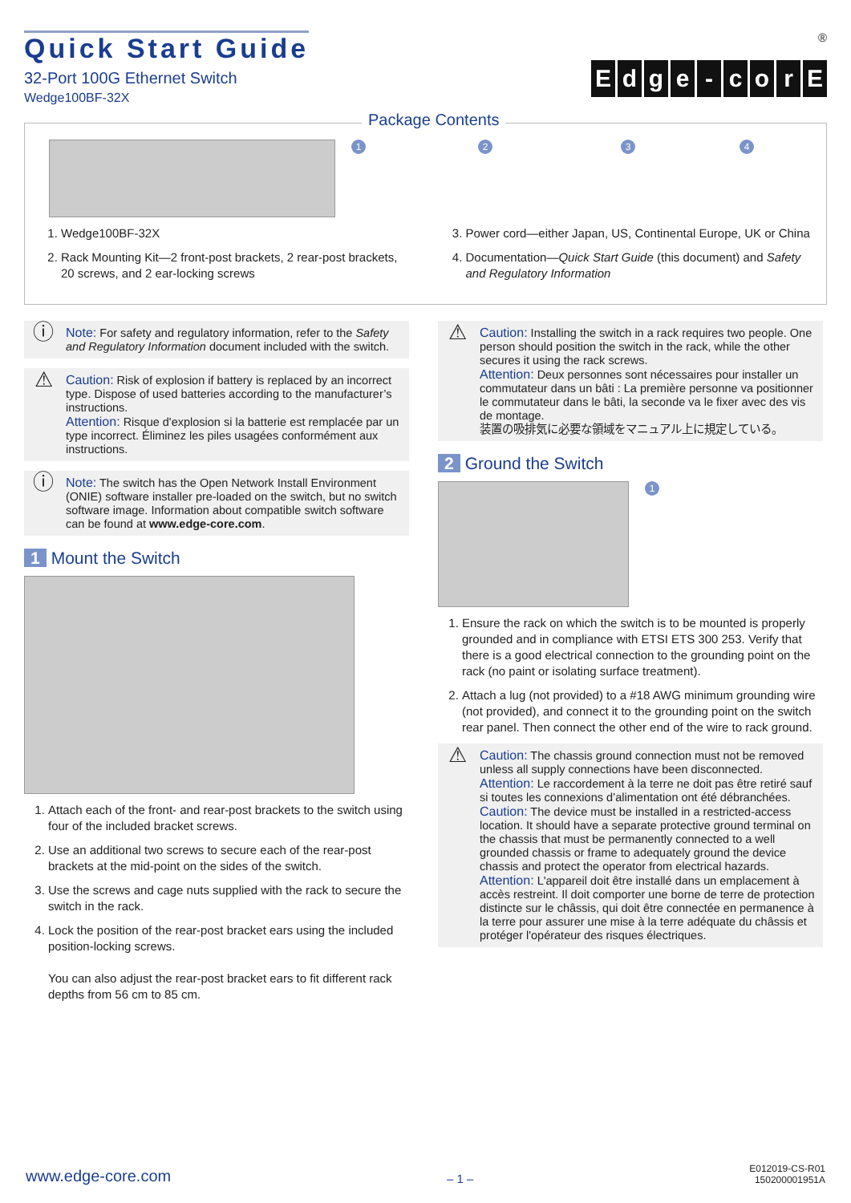Quick Start Guide
32-Port 100G Ethernet Switch
Wedge100BF-32X
®
Edge - corE
Package Contents
1 2 3 4
1. Wedge100BF-32X
2. Rack Mounting Kit—2 front-post brackets, 2 rear-post brackets, 20 screws, and 2 ear-locking screws
3. Power cord—either Japan, US, Continental Europe, UK or China
4. Documentation—Quick Start Guide (this document) and Safety and Regulatory Information
ⓘ
Note: For safety and regulatory information, refer to the Safety and Regulatory Information document included with the switch.
⚠
Caution: Risk of explosion if battery is replaced by an incorrect type. Dispose of used batteries according to the manufacturer’s instructions.
Attention: Risque d'explosion si la batterie est remplacée par un type incorrect. Éliminez les piles usagées conformément aux instructions.
ⓘ
Note: The switch has the Open Network Install Environment (ONIE) software installer pre-loaded on the switch, but no switch software image. Information about compatible switch software can be found at www.edge-core.com.
1 Mount the Switch
1. Attach each of the front- and rear-post brackets to the switch using four of the included bracket screws.
2. Use an additional two screws to secure each of the rear-post brackets at the mid-point on the sides of the switch.
3. Use the screws and cage nuts supplied with the rack to secure the switch in the rack.
4. Lock the position of the rear-post bracket ears using the included position-locking screws.
You can also adjust the rear-post bracket ears to fit different rack depths from 56 cm to 85 cm.
⚠
Caution: Installing the switch in a rack requires two people. One person should position the switch in the rack, while the other secures it using the rack screws.
Attention: Deux personnes sont nécessaires pour installer un commutateur dans un bâti : La première personne va positionner le commutateur dans le bâti, la seconde va le fixer avec des vis de montage.
装置の吸排気に必要な領域をマニュアル上に規定している。
2 Ground the Switch
1
1. Ensure the rack on which the switch is to be mounted is properly grounded and in compliance with ETSI ETS 300 253. Verify that there is a good electrical connection to the grounding point on the rack (no paint or isolating surface treatment).
2. Attach a lug (not provided) to a #18 AWG minimum grounding wire (not provided), and connect it to the grounding point on the switch rear panel. Then connect the other end of the wire to rack ground.
⚠
Caution: The chassis ground connection must not be removed unless all supply connections have been disconnected.
Attention: Le raccordement à la terre ne doit pas être retiré sauf si toutes les connexions d’alimentation ont été débranchées.
Caution: The device must be installed in a restricted-access location. It should have a separate protective ground terminal on the chassis that must be permanently connected to a well grounded chassis or frame to adequately ground the device chassis and protect the operator from electrical hazards.
Attention: L'appareil doit être installé dans un emplacement à accès restreint. Il doit comporter une borne de terre de protection distincte sur le châssis, qui doit être connectée en permanence à la terre pour assurer une mise à la terre adéquate du châssis et protéger l'opérateur des risques électriques.
www.edge-core.com
– 1 –
E012019-CS-R01
150200001951A